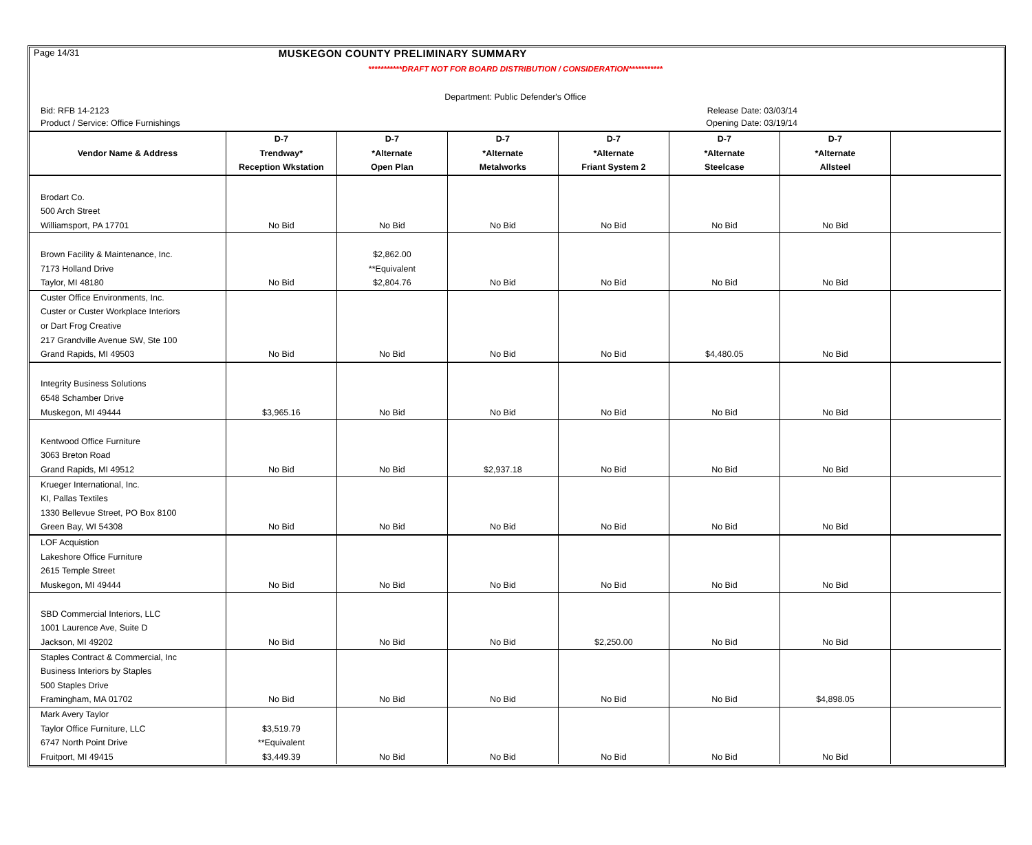Page 14/31 MUSKEGON COUNTY PRELIMINARY SUMMARY
***********DRAFT NOT FOR BOARD DISTRIBUTION / CONSIDERATION***********
Department: Public Defender's Office
Bid: RFB 14-2123 Release Date: 03/03/14
Product / Service: Office Furnishings Opening Date: 03/19/14
| | D-7 | D-7 | D-7 | D-7 | D-7 | D-7 | |
| --- | --- | --- | --- | --- | --- | --- | --- |
| Vendor Name & Address | Trendway* | *Alternate | *Alternate | *Alternate | *Alternate | *Alternate | |
| | Reception Wkstation | Open Plan | Metalworks | Friant System 2 | Steelcase | Allsteel | |
| Brodart Co. | | | | | | | |
| 500 Arch Street | | | | | | | |
| Williamsport, PA 17701 | No Bid | No Bid | No Bid | No Bid | No Bid | No Bid | |
| Brown Facility & Maintenance, Inc. | | $2,862.00 | | | | | |
| 7173 Holland Drive | | **Equivalent | | | | | |
| Taylor, MI 48180 | No Bid | $2,804.76 | No Bid | No Bid | No Bid | No Bid | |
| Custer Office Environments, Inc. | | | | | | | |
| Custer or Custer Workplace Interiors | | | | | | | |
| or Dart Frog Creative | | | | | | | |
| 217 Grandville Avenue SW, Ste 100 | | | | | | | |
| Grand Rapids, MI 49503 | No Bid | No Bid | No Bid | No Bid | $4,480.05 | No Bid | |
| Integrity Business Solutions | | | | | | | |
| 6548 Schamber Drive | | | | | | | |
| Muskegon, MI 49444 | $3,965.16 | No Bid | No Bid | No Bid | No Bid | No Bid | |
| Kentwood Office Furniture | | | | | | | |
| 3063 Breton Road | | | | | | | |
| Grand Rapids, MI 49512 | No Bid | No Bid | $2,937.18 | No Bid | No Bid | No Bid | |
| Krueger International, Inc. | | | | | | | |
| KI, Pallas Textiles | | | | | | | |
| 1330 Bellevue Street, PO Box 8100 | | | | | | | |
| Green Bay, WI 54308 | No Bid | No Bid | No Bid | No Bid | No Bid | No Bid | |
| LOF Acquistion | | | | | | | |
| Lakeshore Office Furniture | | | | | | | |
| 2615 Temple Street | | | | | | | |
| Muskegon, MI 49444 | No Bid | No Bid | No Bid | No Bid | No Bid | No Bid | |
| SBD Commercial Interiors, LLC | | | | | | | |
| 1001 Laurence Ave, Suite D | | | | | | | |
| Jackson, MI 49202 | No Bid | No Bid | No Bid | $2,250.00 | No Bid | No Bid | |
| Staples Contract & Commercial, Inc | | | | | | | |
| Business Interiors by Staples | | | | | | | |
| 500 Staples Drive | | | | | | | |
| Framingham, MA 01702 | No Bid | No Bid | No Bid | No Bid | No Bid | $4,898.05 | |
| Mark Avery Taylor | | | | | | | |
| Taylor Office Furniture, LLC | $3,519.79 | | | | | | |
| 6747 North Point Drive | **Equivalent | | | | | | |
| Fruitport, MI 49415 | $3,449.39 | No Bid | No Bid | No Bid | No Bid | No Bid | |